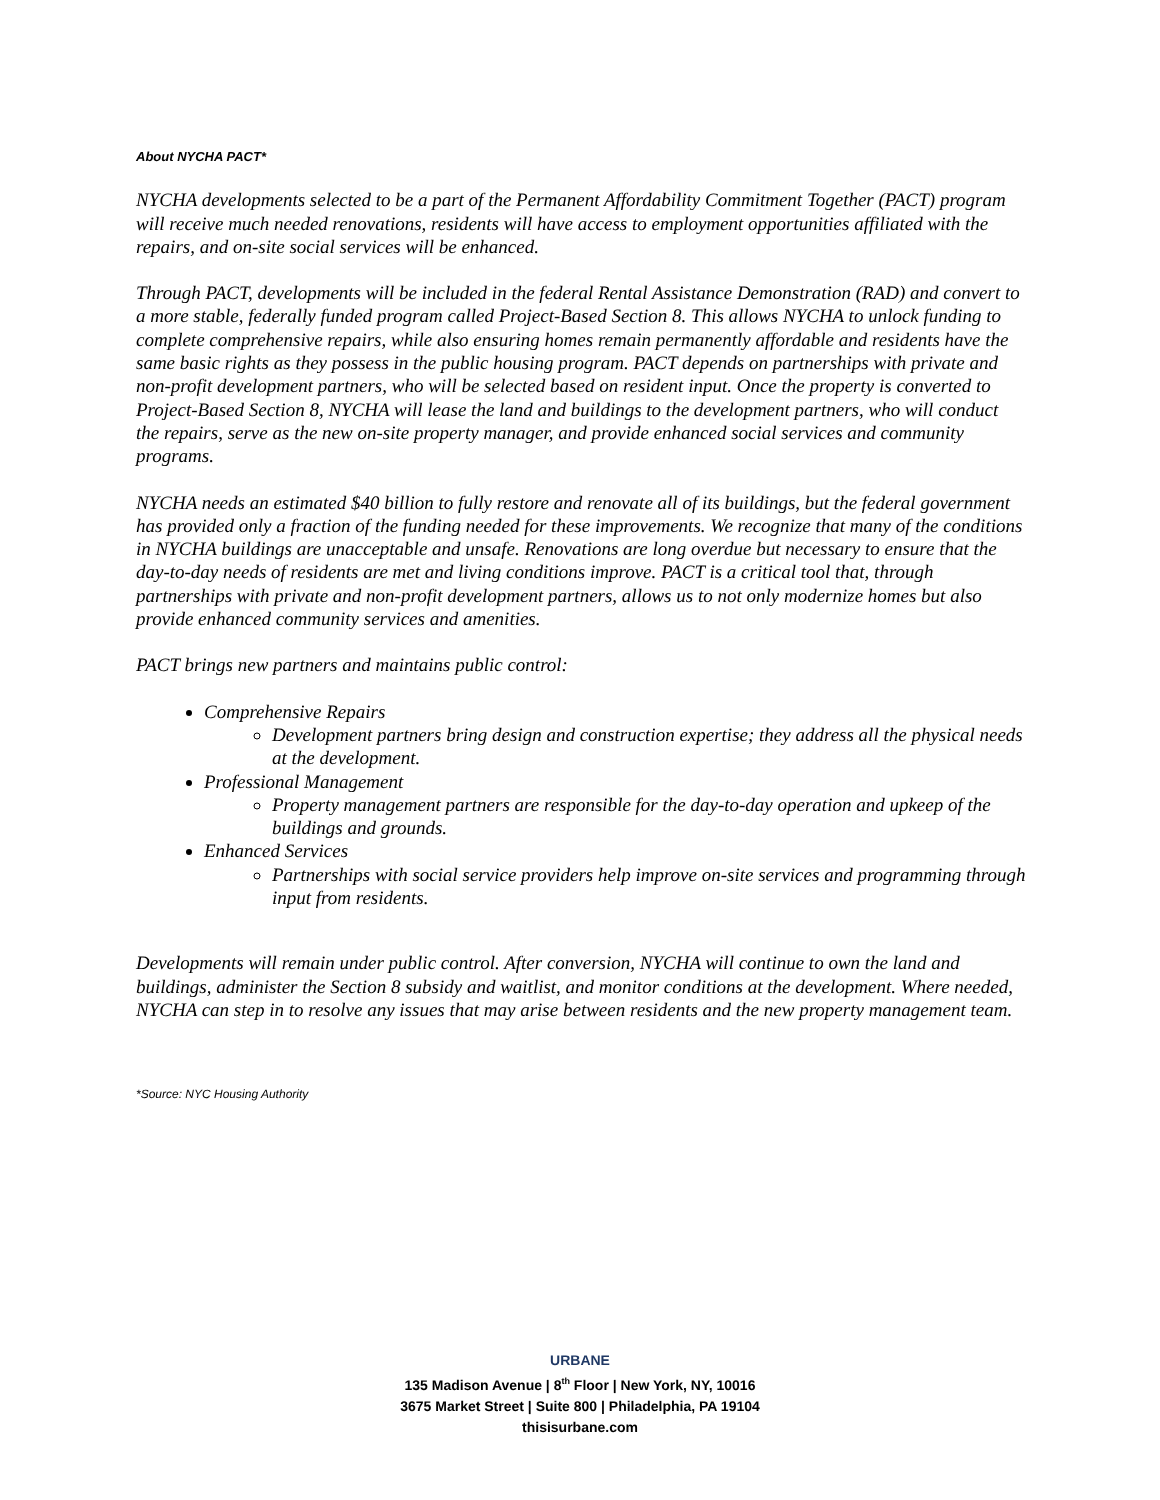About NYCHA PACT*
NYCHA developments selected to be a part of the Permanent Affordability Commitment Together (PACT) program will receive much needed renovations, residents will have access to employment opportunities affiliated with the repairs, and on-site social services will be enhanced.
Through PACT, developments will be included in the federal Rental Assistance Demonstration (RAD) and convert to a more stable, federally funded program called Project-Based Section 8. This allows NYCHA to unlock funding to complete comprehensive repairs, while also ensuring homes remain permanently affordable and residents have the same basic rights as they possess in the public housing program. PACT depends on partnerships with private and non-profit development partners, who will be selected based on resident input. Once the property is converted to Project-Based Section 8, NYCHA will lease the land and buildings to the development partners, who will conduct the repairs, serve as the new on-site property manager, and provide enhanced social services and community programs.
NYCHA needs an estimated $40 billion to fully restore and renovate all of its buildings, but the federal government has provided only a fraction of the funding needed for these improvements. We recognize that many of the conditions in NYCHA buildings are unacceptable and unsafe. Renovations are long overdue but necessary to ensure that the day-to-day needs of residents are met and living conditions improve. PACT is a critical tool that, through partnerships with private and non-profit development partners, allows us to not only modernize homes but also provide enhanced community services and amenities.
PACT brings new partners and maintains public control:
Comprehensive Repairs
Development partners bring design and construction expertise; they address all the physical needs at the development.
Professional Management
Property management partners are responsible for the day-to-day operation and upkeep of the buildings and grounds.
Enhanced Services
Partnerships with social service providers help improve on-site services and programming through input from residents.
Developments will remain under public control. After conversion, NYCHA will continue to own the land and buildings, administer the Section 8 subsidy and waitlist, and monitor conditions at the development. Where needed, NYCHA can step in to resolve any issues that may arise between residents and the new property management team.
*Source: NYC Housing Authority
URBANE
135 Madison Avenue | 8<sup>th</sup> Floor | New York, NY, 10016
3675 Market Street | Suite 800 | Philadelphia, PA 19104
thisisurbane.com